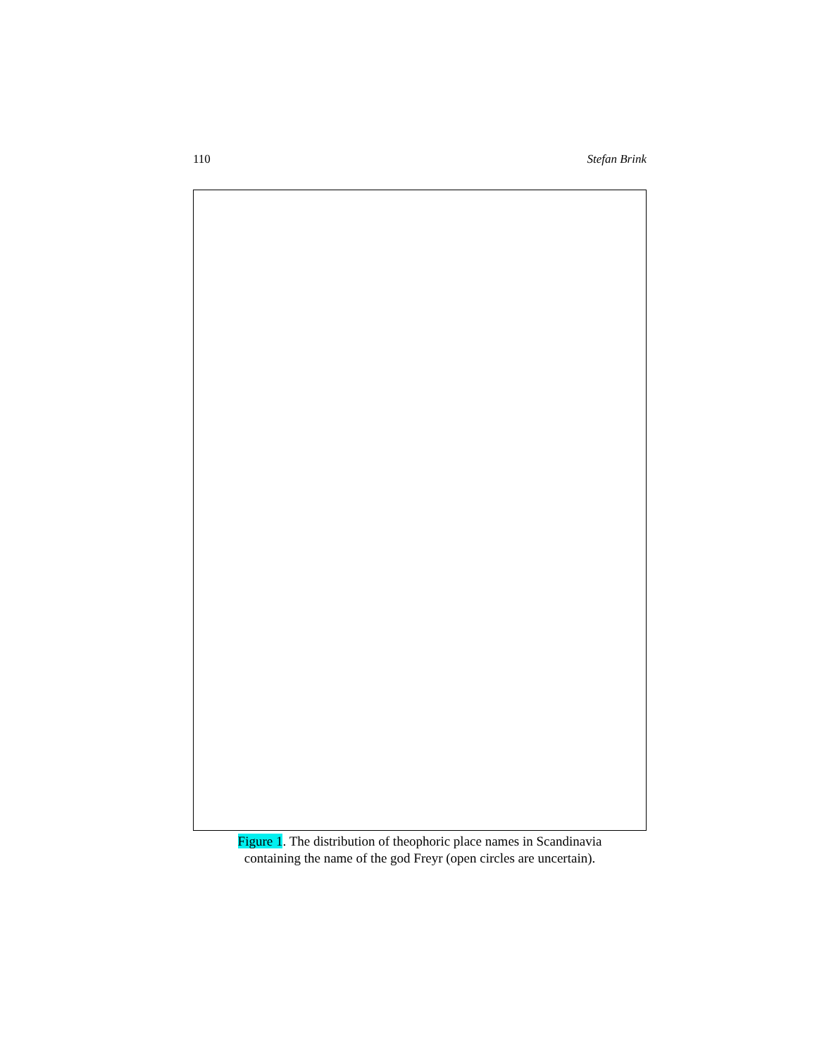110 Stefan Brink
Figure 1. The distribution of theophoric place names in Scandinavia
containing the name of the god Freyr (open circles are uncertain).